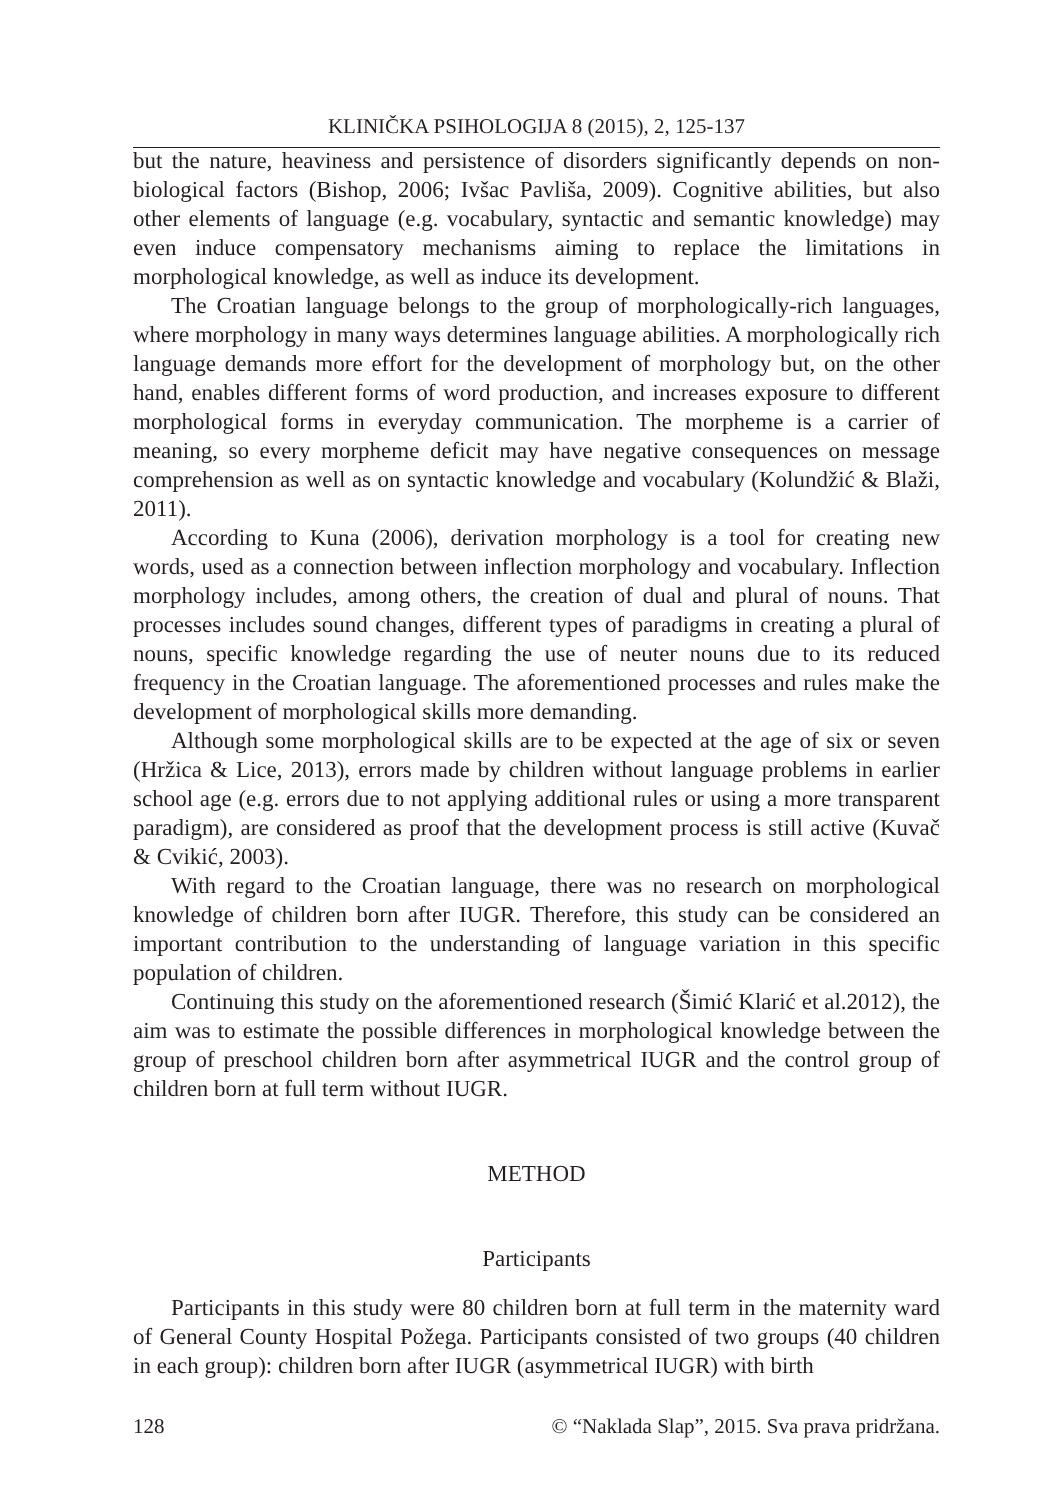KLINIČKA PSIHOLOGIJA 8 (2015), 2, 125-137
but the nature, heaviness and persistence of disorders significantly depends on non-biological factors (Bishop, 2006; Ivšac Pavliša, 2009). Cognitive abilities, but also other elements of language (e.g. vocabulary, syntactic and semantic knowledge) may even induce compensatory mechanisms aiming to replace the limitations in morphological knowledge, as well as induce its development.
The Croatian language belongs to the group of morphologically-rich languages, where morphology in many ways determines language abilities. A morphologically rich language demands more effort for the development of morphology but, on the other hand, enables different forms of word production, and increases exposure to different morphological forms in everyday communication. The morpheme is a carrier of meaning, so every morpheme deficit may have negative consequences on message comprehension as well as on syntactic knowledge and vocabulary (Kolundžić & Blaži, 2011).
According to Kuna (2006), derivation morphology is a tool for creating new words, used as a connection between inflection morphology and vocabulary. Inflection morphology includes, among others, the creation of dual and plural of nouns. That processes includes sound changes, different types of paradigms in creating a plural of nouns, specific knowledge regarding the use of neuter nouns due to its reduced frequency in the Croatian language. The aforementioned processes and rules make the development of morphological skills more demanding.
Although some morphological skills are to be expected at the age of six or seven (Hržica & Lice, 2013), errors made by children without language problems in earlier school age (e.g. errors due to not applying additional rules or using a more transparent paradigm), are considered as proof that the development process is still active (Kuvač & Cvikić, 2003).
With regard to the Croatian language, there was no research on morphological knowledge of children born after IUGR. Therefore, this study can be considered an important contribution to the understanding of language variation in this specific population of children.
Continuing this study on the aforementioned research (Šimić Klarić et al.2012), the aim was to estimate the possible differences in morphological knowledge between the group of preschool children born after asymmetrical IUGR and the control group of children born at full term without IUGR.
METHOD
Participants
Participants in this study were 80 children born at full term in the maternity ward of General County Hospital Požega. Participants consisted of two groups (40 children in each group): children born after IUGR (asymmetrical IUGR) with birth
128 © “Naklada Slap”, 2015. Sva prava pridržana.